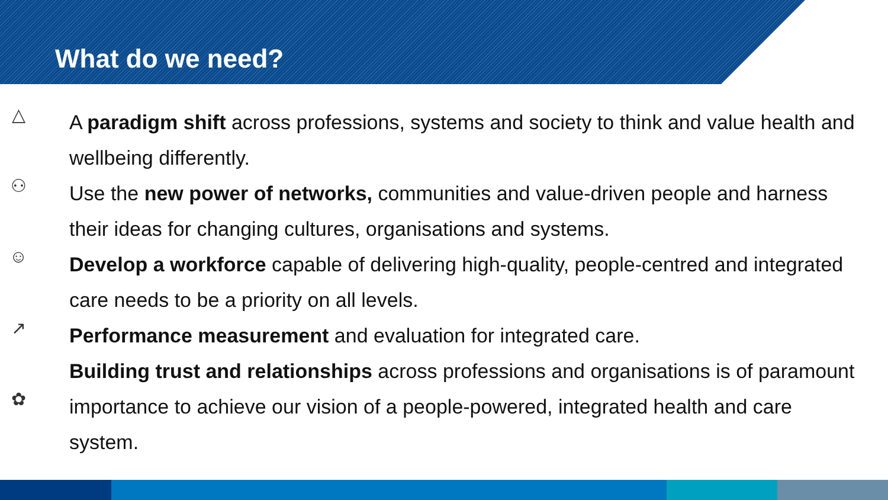What do we need?
△
A paradigm shift across professions, systems and society to think and value health and wellbeing differently.
⚇
Use the new power of networks, communities and value-driven people and harness their ideas for changing cultures, organisations and systems.
☺
Develop a workforce capable of delivering high-quality, people-centred and integrated care needs to be a priority on all levels.
↗
Performance measurement and evaluation for integrated care.
✿
Building trust and relationships across professions and organisations is of paramount importance to achieve our vision of a people-powered, integrated health and care system.